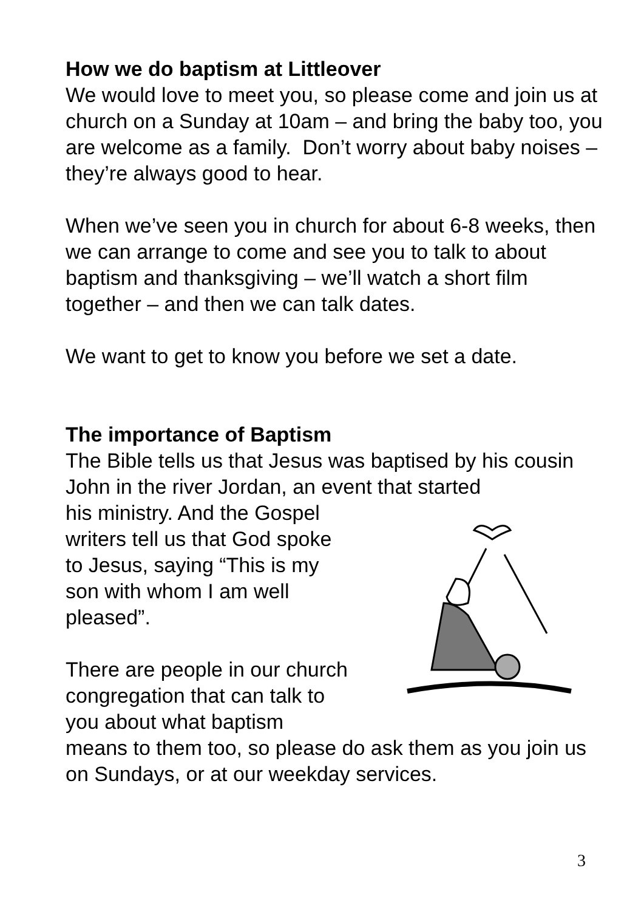How we do baptism at Littleover
We would love to meet you, so please come and join us at church on a Sunday at 10am – and bring the baby too, you are welcome as a family. Don’t worry about baby noises – they’re always good to hear.
When we’ve seen you in church for about 6-8 weeks, then we can arrange to come and see you to talk to about baptism and thanksgiving – we’ll watch a short film together – and then we can talk dates.
We want to get to know you before we set a date.
The importance of Baptism
The Bible tells us that Jesus was baptised by his cousin John in the river Jordan, an event that started
his ministry. And the Gospel
writers tell us that God spoke
to Jesus, saying “This is my
son with whom I am well
pleased”.
There are people in our church
congregation that can talk to
you about what baptism
means to them too, so please do ask them as you join us on Sundays, or at our weekday services.
3